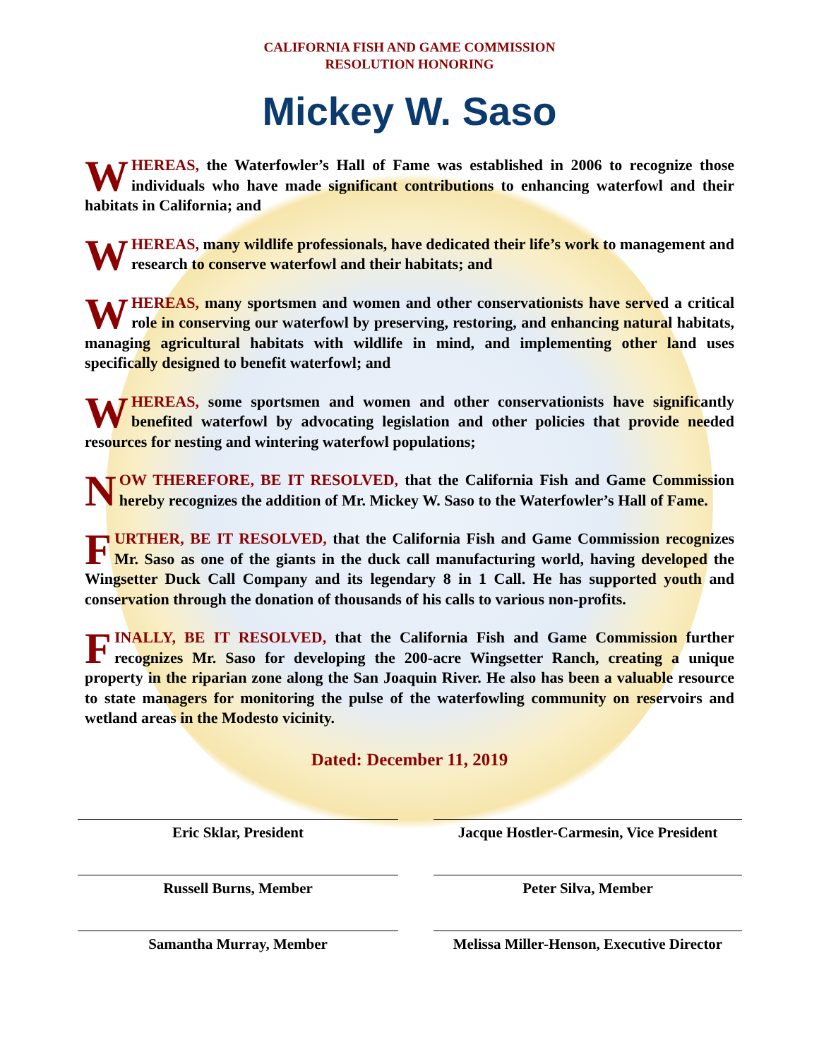CALIFORNIA FISH AND GAME COMMISSION
RESOLUTION HONORING
Mickey W. Saso
WHEREAS, the Waterfowler’s Hall of Fame was established in 2006 to recognize those individuals who have made significant contributions to enhancing waterfowl and their habitats in California; and
WHEREAS, many wildlife professionals, have dedicated their life’s work to management and research to conserve waterfowl and their habitats; and
WHEREAS, many sportsmen and women and other conservationists have served a critical role in conserving our waterfowl by preserving, restoring, and enhancing natural habitats, managing agricultural habitats with wildlife in mind, and implementing other land uses specifically designed to benefit waterfowl; and
WHEREAS, some sportsmen and women and other conservationists have significantly benefited waterfowl by advocating legislation and other policies that provide needed resources for nesting and wintering waterfowl populations;
NOW THEREFORE, BE IT RESOLVED, that the California Fish and Game Commission hereby recognizes the addition of Mr. Mickey W. Saso to the Waterfowler’s Hall of Fame.
FURTHER, BE IT RESOLVED, that the California Fish and Game Commission recognizes Mr. Saso as one of the giants in the duck call manufacturing world, having developed the Wingsetter Duck Call Company and its legendary 8 in 1 Call. He has supported youth and conservation through the donation of thousands of his calls to various non-profits.
FINALLY, BE IT RESOLVED, that the California Fish and Game Commission further recognizes Mr. Saso for developing the 200-acre Wingsetter Ranch, creating a unique property in the riparian zone along the San Joaquin River. He also has been a valuable resource to state managers for monitoring the pulse of the waterfowling community on reservoirs and wetland areas in the Modesto vicinity.
Dated: December 11, 2019
Eric Sklar, President
Jacque Hostler-Carmesin, Vice President
Russell Burns, Member
Peter Silva, Member
Samantha Murray, Member
Melissa Miller-Henson, Executive Director